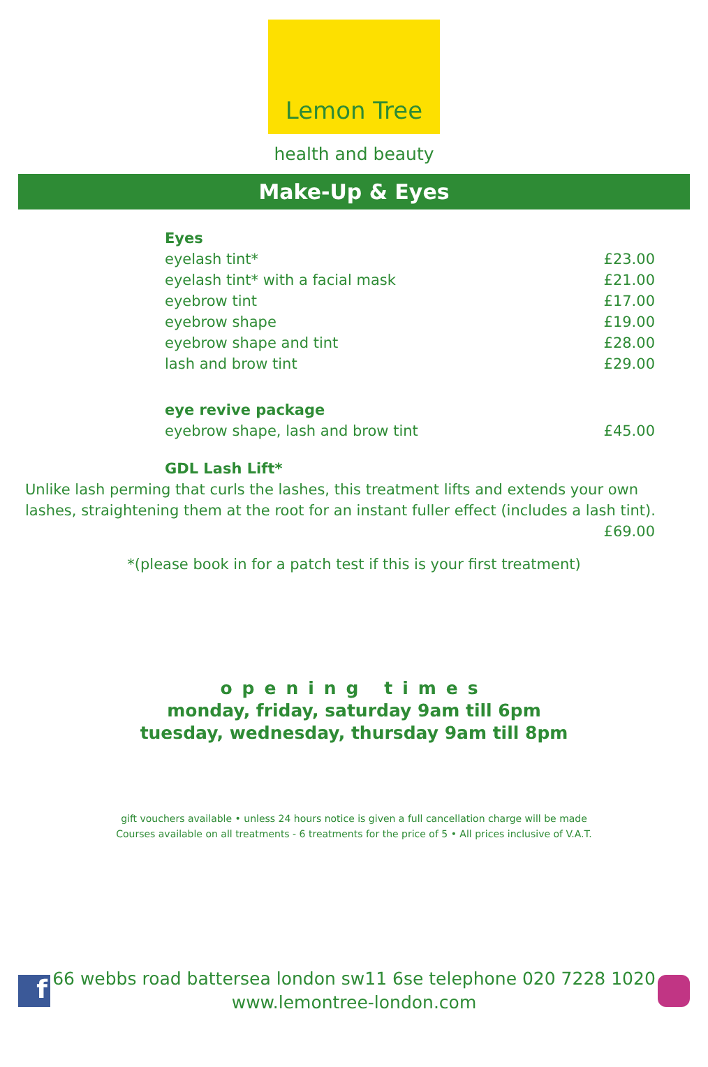Lemon Tree
health and beauty
Make-Up & Eyes
| Eyes | |
| eyelash tint* | £23.00 |
| eyelash tint* with a facial mask | £21.00 |
| eyebrow tint | £17.00 |
| eyebrow shape | £19.00 |
| eyebrow shape and tint | £28.00 |
| lash and brow tint | £29.00 |
| eye revive package | |
| eyebrow shape, lash and brow tint | £45.00 |
| GDL Lash Lift* | |
Unlike lash perming that curls the lashes, this treatment lifts and extends your own lashes, straightening them at the root for an instant fuller effect (includes a lash tint).
£69.00
*(please book in for a patch test if this is your first treatment)
opening times
monday, friday, saturday 9am till 6pm
tuesday, wednesday, thursday 9am till 8pm
gift vouchers available • unless 24 hours notice is given a full cancellation charge will be made
Courses available on all treatments - 6 treatments for the price of 5 • All prices inclusive of V.A.T.
f
66 webbs road battersea london sw11 6se telephone 020 7228 1020
www.lemontree-london.com